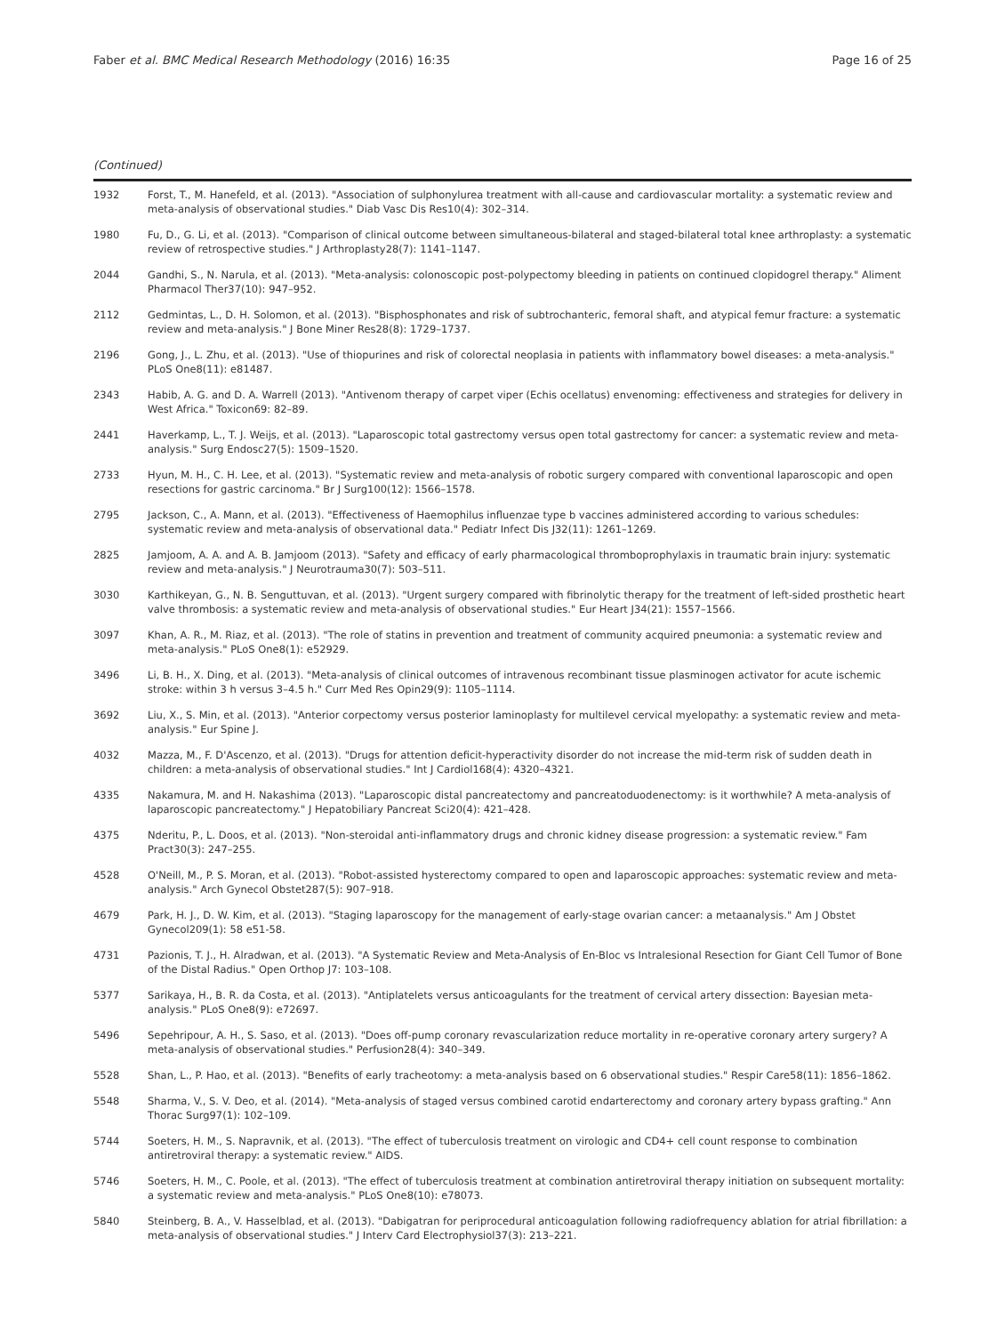Faber et al. BMC Medical Research Methodology (2016) 16:35 Page 16 of 25
(Continued)
| 1932 | Forst, T., M. Hanefeld, et al. (2013). "Association of sulphonylurea treatment with all-cause and cardiovascular mortality: a systematic review and meta-analysis of observational studies." Diab Vasc Dis Res10(4): 302–314. |
| 1980 | Fu, D., G. Li, et al. (2013). "Comparison of clinical outcome between simultaneous-bilateral and staged-bilateral total knee arthroplasty: a systematic review of retrospective studies." J Arthroplasty28(7): 1141–1147. |
| 2044 | Gandhi, S., N. Narula, et al. (2013). "Meta-analysis: colonoscopic post-polypectomy bleeding in patients on continued clopidogrel therapy." Aliment Pharmacol Ther37(10): 947–952. |
| 2112 | Gedmintas, L., D. H. Solomon, et al. (2013). "Bisphosphonates and risk of subtrochanteric, femoral shaft, and atypical femur fracture: a systematic review and meta-analysis." J Bone Miner Res28(8): 1729–1737. |
| 2196 | Gong, J., L. Zhu, et al. (2013). "Use of thiopurines and risk of colorectal neoplasia in patients with inflammatory bowel diseases: a meta-analysis." PLoS One8(11): e81487. |
| 2343 | Habib, A. G. and D. A. Warrell (2013). "Antivenom therapy of carpet viper (Echis ocellatus) envenoming: effectiveness and strategies for delivery in West Africa." Toxicon69: 82–89. |
| 2441 | Haverkamp, L., T. J. Weijs, et al. (2013). "Laparoscopic total gastrectomy versus open total gastrectomy for cancer: a systematic review and meta-analysis." Surg Endosc27(5): 1509–1520. |
| 2733 | Hyun, M. H., C. H. Lee, et al. (2013). "Systematic review and meta-analysis of robotic surgery compared with conventional laparoscopic and open resections for gastric carcinoma." Br J Surg100(12): 1566–1578. |
| 2795 | Jackson, C., A. Mann, et al. (2013). "Effectiveness of Haemophilus influenzae type b vaccines administered according to various schedules: systematic review and meta-analysis of observational data." Pediatr Infect Dis J32(11): 1261–1269. |
| 2825 | Jamjoom, A. A. and A. B. Jamjoom (2013). "Safety and efficacy of early pharmacological thromboprophylaxis in traumatic brain injury: systematic review and meta-analysis." J Neurotrauma30(7): 503–511. |
| 3030 | Karthikeyan, G., N. B. Senguttuvan, et al. (2013). "Urgent surgery compared with fibrinolytic therapy for the treatment of left-sided prosthetic heart valve thrombosis: a systematic review and meta-analysis of observational studies." Eur Heart J34(21): 1557–1566. |
| 3097 | Khan, A. R., M. Riaz, et al. (2013). "The role of statins in prevention and treatment of community acquired pneumonia: a systematic review and meta-analysis." PLoS One8(1): e52929. |
| 3496 | Li, B. H., X. Ding, et al. (2013). "Meta-analysis of clinical outcomes of intravenous recombinant tissue plasminogen activator for acute ischemic stroke: within 3 h versus 3–4.5 h." Curr Med Res Opin29(9): 1105–1114. |
| 3692 | Liu, X., S. Min, et al. (2013). "Anterior corpectomy versus posterior laminoplasty for multilevel cervical myelopathy: a systematic review and meta-analysis." Eur Spine J. |
| 4032 | Mazza, M., F. D'Ascenzo, et al. (2013). "Drugs for attention deficit-hyperactivity disorder do not increase the mid-term risk of sudden death in children: a meta-analysis of observational studies." Int J Cardiol168(4): 4320–4321. |
| 4335 | Nakamura, M. and H. Nakashima (2013). "Laparoscopic distal pancreatectomy and pancreatoduodenectomy: is it worthwhile? A meta-analysis of laparoscopic pancreatectomy." J Hepatobiliary Pancreat Sci20(4): 421–428. |
| 4375 | Nderitu, P., L. Doos, et al. (2013). "Non-steroidal anti-inflammatory drugs and chronic kidney disease progression: a systematic review." Fam Pract30(3): 247–255. |
| 4528 | O'Neill, M., P. S. Moran, et al. (2013). "Robot-assisted hysterectomy compared to open and laparoscopic approaches: systematic review and meta-analysis." Arch Gynecol Obstet287(5): 907–918. |
| 4679 | Park, H. J., D. W. Kim, et al. (2013). "Staging laparoscopy for the management of early-stage ovarian cancer: a metaanalysis." Am J Obstet Gynecol209(1): 58 e51-58. |
| 4731 | Pazionis, T. J., H. Alradwan, et al. (2013). "A Systematic Review and Meta-Analysis of En-Bloc vs Intralesional Resection for Giant Cell Tumor of Bone of the Distal Radius." Open Orthop J7: 103–108. |
| 5377 | Sarikaya, H., B. R. da Costa, et al. (2013). "Antiplatelets versus anticoagulants for the treatment of cervical artery dissection: Bayesian meta-analysis." PLoS One8(9): e72697. |
| 5496 | Sepehripour, A. H., S. Saso, et al. (2013). "Does off-pump coronary revascularization reduce mortality in re-operative coronary artery surgery? A meta-analysis of observational studies." Perfusion28(4): 340–349. |
| 5528 | Shan, L., P. Hao, et al. (2013). "Benefits of early tracheotomy: a meta-analysis based on 6 observational studies." Respir Care58(11): 1856–1862. |
| 5548 | Sharma, V., S. V. Deo, et al. (2014). "Meta-analysis of staged versus combined carotid endarterectomy and coronary artery bypass grafting." Ann Thorac Surg97(1): 102–109. |
| 5744 | Soeters, H. M., S. Napravnik, et al. (2013). "The effect of tuberculosis treatment on virologic and CD4+ cell count response to combination antiretroviral therapy: a systematic review." AIDS. |
| 5746 | Soeters, H. M., C. Poole, et al. (2013). "The effect of tuberculosis treatment at combination antiretroviral therapy initiation on subsequent mortality: a systematic review and meta-analysis." PLoS One8(10): e78073. |
| 5840 | Steinberg, B. A., V. Hasselblad, et al. (2013). "Dabigatran for periprocedural anticoagulation following radiofrequency ablation for atrial fibrillation: a meta-analysis of observational studies." J Interv Card Electrophysiol37(3): 213–221. |